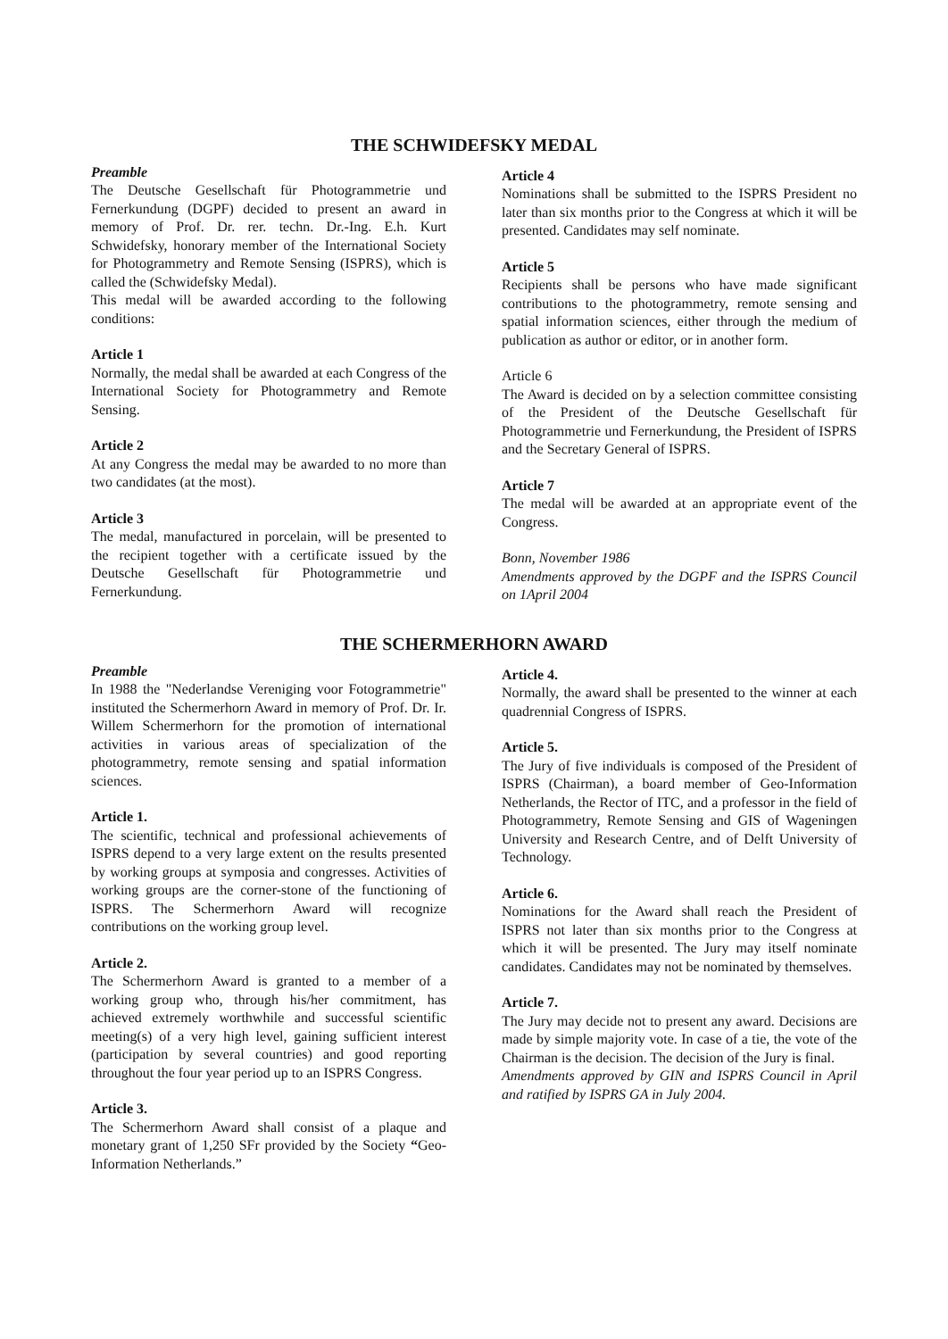THE SCHWIDEFSKY MEDAL
Preamble
The Deutsche Gesellschaft für Photogrammetrie und Fernerkundung (DGPF) decided to present an award in memory of Prof. Dr. rer. techn. Dr.-Ing. E.h. Kurt Schwidefsky, honorary member of the International Society for Photogrammetry and Remote Sensing (ISPRS), which is called the (Schwidefsky Medal).
This medal will be awarded according to the following conditions:
Article 1
Normally, the medal shall be awarded at each Congress of the International Society for Photogrammetry and Remote Sensing.
Article 2
At any Congress the medal may be awarded to no more than two candidates (at the most).
Article 3
The medal, manufactured in porcelain, will be presented to the recipient together with a certificate issued by the Deutsche Gesellschaft für Photogrammetrie und Fernerkundung.
Article 4
Nominations shall be submitted to the ISPRS President no later than six months prior to the Congress at which it will be presented. Candidates may self nominate.
Article 5
Recipients shall be persons who have made significant contributions to the photogrammetry, remote sensing and spatial information sciences, either through the medium of publication as author or editor, or in another form.
Article 6
The Award is decided on by a selection committee consisting of the President of the Deutsche Gesellschaft für Photogrammetrie und Fernerkundung, the President of ISPRS and the Secretary General of ISPRS.
Article 7
The medal will be awarded at an appropriate event of the Congress.
Bonn, November 1986
Amendments approved by the DGPF and the ISPRS Council on 1April 2004
THE SCHERMERHORN AWARD
Preamble
In 1988 the "Nederlandse Vereniging voor Fotogrammetrie" instituted the Schermerhorn Award in memory of Prof. Dr. Ir. Willem Schermerhorn for the promotion of international activities in various areas of specialization of the photogrammetry, remote sensing and spatial information sciences.
Article 1.
The scientific, technical and professional achievements of ISPRS depend to a very large extent on the results presented by working groups at symposia and congresses. Activities of working groups are the corner-stone of the functioning of ISPRS. The Schermerhorn Award will recognize contributions on the working group level.
Article 2.
The Schermerhorn Award is granted to a member of a working group who, through his/her commitment, has achieved extremely worthwhile and successful scientific meeting(s) of a very high level, gaining sufficient interest (participation by several countries) and good reporting throughout the four year period up to an ISPRS Congress.
Article 3.
The Schermerhorn Award shall consist of a plaque and monetary grant of 1,250 SFr provided by the Society “Geo-Information Netherlands.”
Article 4.
Normally, the award shall be presented to the winner at each quadrennial Congress of ISPRS.
Article 5.
The Jury of five individuals is composed of the President of ISPRS (Chairman), a board member of Geo-Information Netherlands, the Rector of ITC, and a professor in the field of Photogrammetry, Remote Sensing and GIS of Wageningen University and Research Centre, and of Delft University of Technology.
Article 6.
Nominations for the Award shall reach the President of ISPRS not later than six months prior to the Congress at which it will be presented. The Jury may itself nominate candidates. Candidates may not be nominated by themselves.
Article 7.
The Jury may decide not to present any award. Decisions are made by simple majority vote. In case of a tie, the vote of the Chairman is the decision. The decision of the Jury is final.
Amendments approved by GIN and ISPRS Council in April and ratified by ISPRS GA in July 2004.